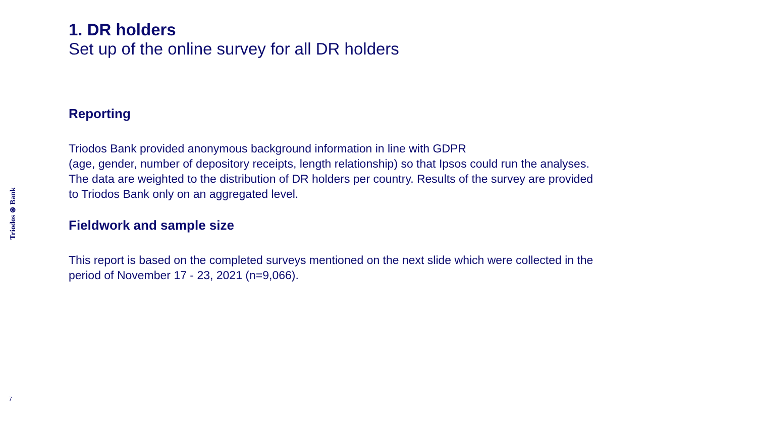Triodos ⊛ Bank
1. DR holders
Set up of the online survey for all DR holders
Reporting
Triodos Bank provided anonymous background information in line with GDPR
(age, gender, number of depository receipts, length relationship) so that Ipsos could run the analyses. The data are weighted to the distribution of DR holders per country. Results of the survey are provided to Triodos Bank only on an aggregated level.
Fieldwork and sample size
This report is based on the completed surveys mentioned on the next slide which were collected in the period of November 17 - 23, 2021 (n=9,066).
7